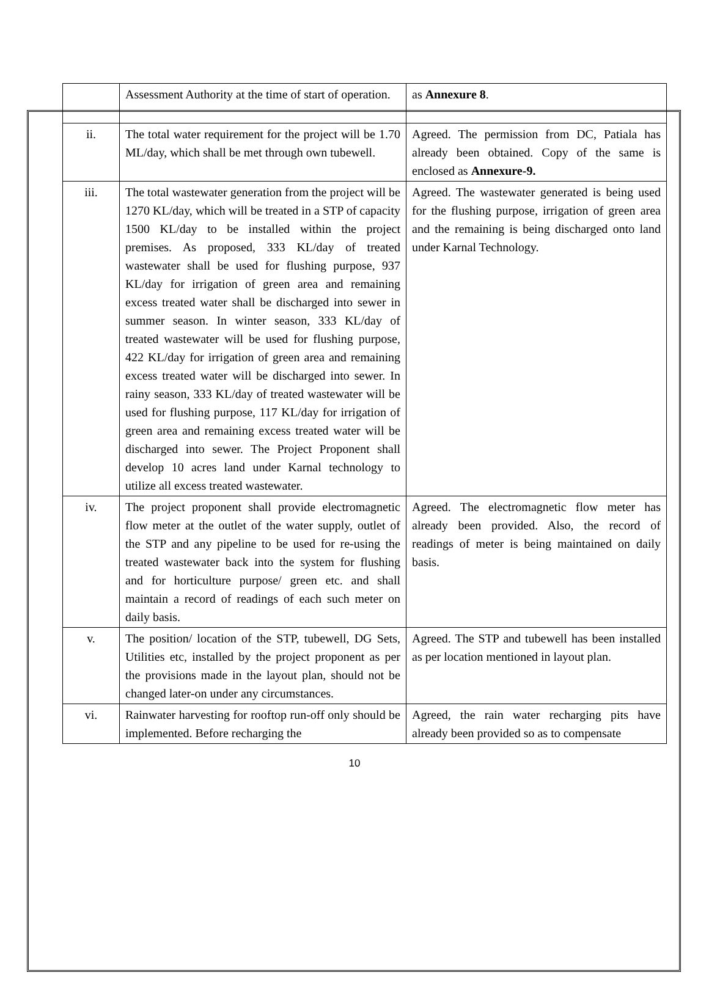| | Assessment Authority at the time of start of operation. | as Annexure 8 . |
| ii. | The total water requirement for the project will be 1.70 ML/day, which shall be met through own tubewell. | Agreed. The permission from DC, Patiala has already been obtained. Copy of the same is enclosed as Annexure-9. |
| iii. | The total wastewater generation from the project will be 1270 KL/day, which will be treated in a STP of capacity 1500 KL/day to be installed within the project premises. As proposed, 333 KL/day of treated wastewater shall be used for flushing purpose, 937 KL/day for irrigation of green area and remaining excess treated water shall be discharged into sewer in summer season. In winter season, 333 KL/day of treated wastewater will be used for flushing purpose, 422 KL/day for irrigation of green area and remaining excess treated water will be discharged into sewer. In rainy season, 333 KL/day of treated wastewater will be used for flushing purpose, 117 KL/day for irrigation of green area and remaining excess treated water will be discharged into sewer. The Project Proponent shall develop 10 acres land under Karnal technology to utilize all excess treated wastewater. | Agreed. The wastewater generated is being used for the flushing purpose, irrigation of green area and the remaining is being discharged onto land under Karnal Technology. |
| iv. | The project proponent shall provide electromagnetic flow meter at the outlet of the water supply, outlet of the STP and any pipeline to be used for re-using the treated wastewater back into the system for flushing and for horticulture purpose/ green etc. and shall maintain a record of readings of each such meter on daily basis. | Agreed. The electromagnetic flow meter has already been provided. Also, the record of readings of meter is being maintained on daily basis. |
| v. | The position/ location of the STP, tubewell, DG Sets, Utilities etc, installed by the project proponent as per the provisions made in the layout plan, should not be changed later-on under any circumstances. | Agreed. The STP and tubewell has been installed as per location mentioned in layout plan. |
| vi. | Rainwater harvesting for rooftop run-off only should be implemented. Before recharging the | Agreed, the rain water recharging pits have already been provided so as to compensate |
10